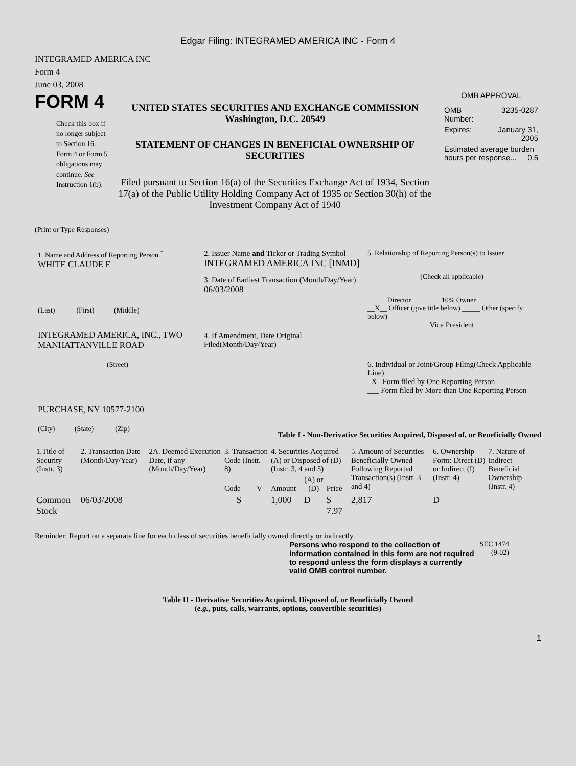Edgar Filing: INTEGRAMED AMERICA INC - Form 4
INTEGRAMED AMERICA INC
Form 4
June 03, 2008
FORM 4
Check this box if no longer subject to Section 16. Form 4 or Form 5 obligations may continue. See Instruction 1(b).
UNITED STATES SECURITIES AND EXCHANGE COMMISSION
Washington, D.C. 20549
STATEMENT OF CHANGES IN BENEFICIAL OWNERSHIP OF SECURITIES
Filed pursuant to Section 16(a) of the Securities Exchange Act of 1934, Section 17(a) of the Public Utility Holding Company Act of 1935 or Section 30(h) of the Investment Company Act of 1940
OMB APPROVAL
| OMB Number: | 3235-0287 |
| Expires: | January 31, 2005 |
| Estimated average burden hours per response... 0.5 | |
(Print or Type Responses)
1. Name and Address of Reporting Person <sup>*</sup>
WHITE CLAUDE E
(Last) (First) (Middle)
INTEGRAMED AMERICA, INC., TWO MANHATTANVILLE ROAD
(Street)
PURCHASE, NY 10577-2100
(City) (State) (Zip)
2. Issuer Name and Ticker or Trading Symbol
INTEGRAMED AMERICA INC [INMD]
3. Date of Earliest Transaction (Month/Day/Year)
06/03/2008
4. If Amendment, Date Original Filed(Month/Day/Year)
5. Relationship of Reporting Person(s) to Issuer
(Check all applicable)
_____ Director _____ 10% Owner
__X__ Officer (give title below) _____ Other (specify below)
Vice President
6. Individual or Joint/Group Filing(Check Applicable Line)
_X_ Form filed by One Reporting Person
___ Form filed by More than One Reporting Person
Table I - Non-Derivative Securities Acquired, Disposed of, or Beneficially Owned
| 1.Title of Security (Instr. 3) | 2. Transaction Date (Month/Day/Year) | 2A. Deemed Execution Date, if any (Month/Day/Year) | 3. Transaction Code (Instr. 8) | | 4. Securities Acquired (A) or Disposed of (D) (Instr. 3, 4 and 5) | | | 5. Amount of Securities Beneficially Owned Following Reported Transaction(s) (Instr. 3 and 4) | 6. Ownership Form: Direct (D) or Indirect (I) (Instr. 4) | 7. Nature of Indirect Beneficial Ownership (Instr. 4) |
| --- | --- | --- | --- | --- | --- | --- | --- | --- | --- | --- |
| | | | Code | V | Amount | (A) or (D) | Price | | | |
| Common Stock | 06/03/2008 | | S | | 1,000 | D | $ 7.97 | 2,817 | D | |
Reminder: Report on a separate line for each class of securities beneficially owned directly or indirectly.
Persons who respond to the collection of information contained in this form are not required to respond unless the form displays a currently valid OMB control number.
SEC 1474 (9-02)
Table II - Derivative Securities Acquired, Disposed of, or Beneficially Owned
(e.g., puts, calls, warrants, options, convertible securities)
1